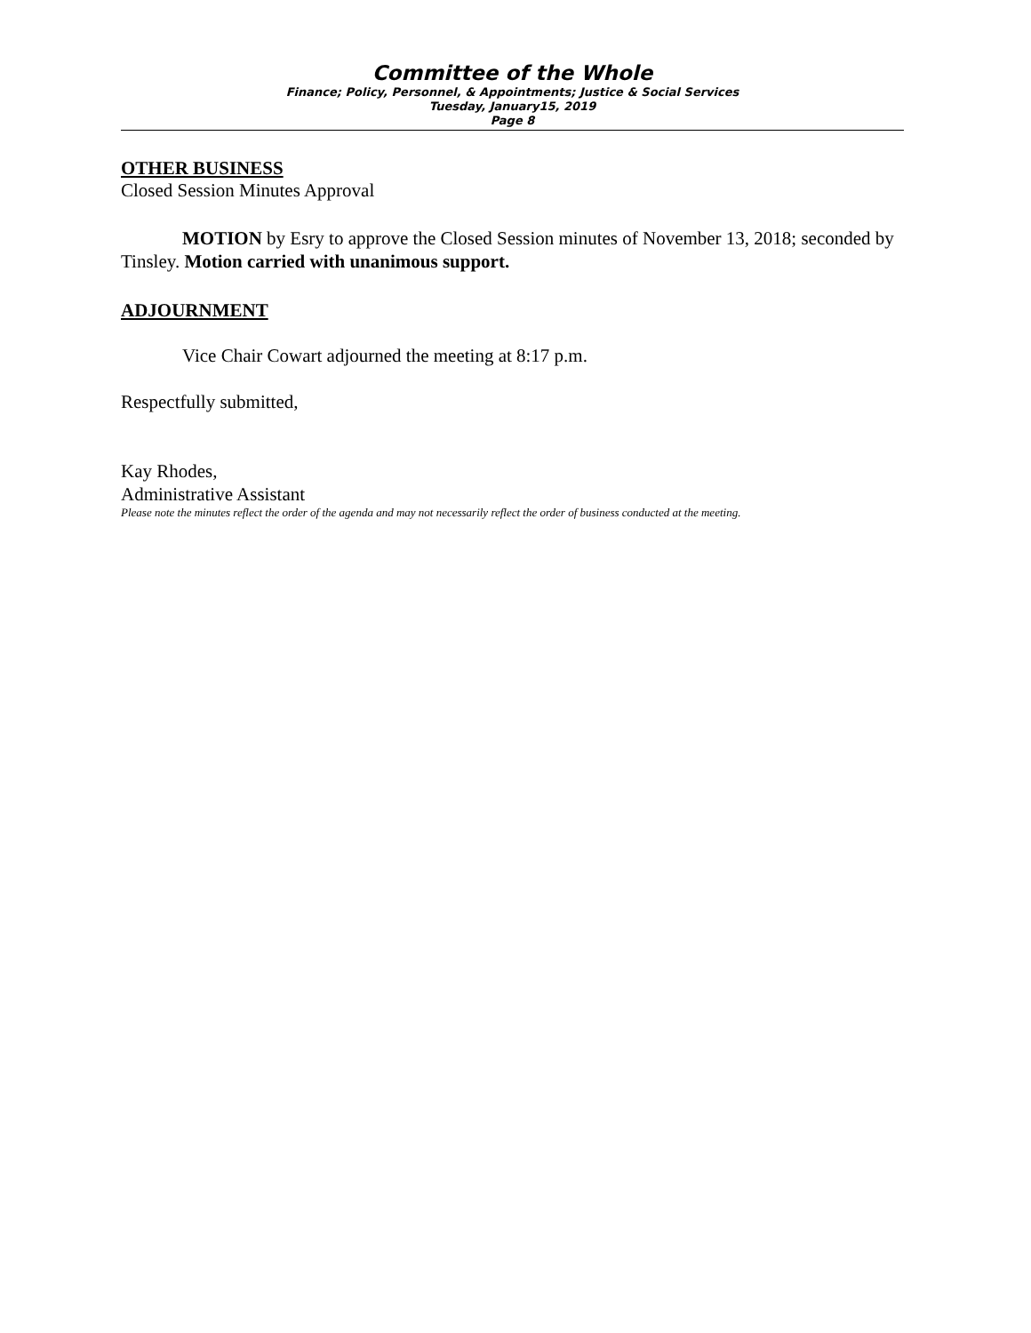Committee of the Whole
Finance; Policy, Personnel, & Appointments; Justice & Social Services
Tuesday, January15, 2019
Page 8
OTHER BUSINESS
Closed Session Minutes Approval
MOTION by Esry to approve the Closed Session minutes of November 13, 2018; seconded by Tinsley. Motion carried with unanimous support.
ADJOURNMENT
Vice Chair Cowart adjourned the meeting at 8:17 p.m.
Respectfully submitted,
Kay Rhodes,
Administrative Assistant
Please note the minutes reflect the order of the agenda and may not necessarily reflect the order of business conducted at the meeting.